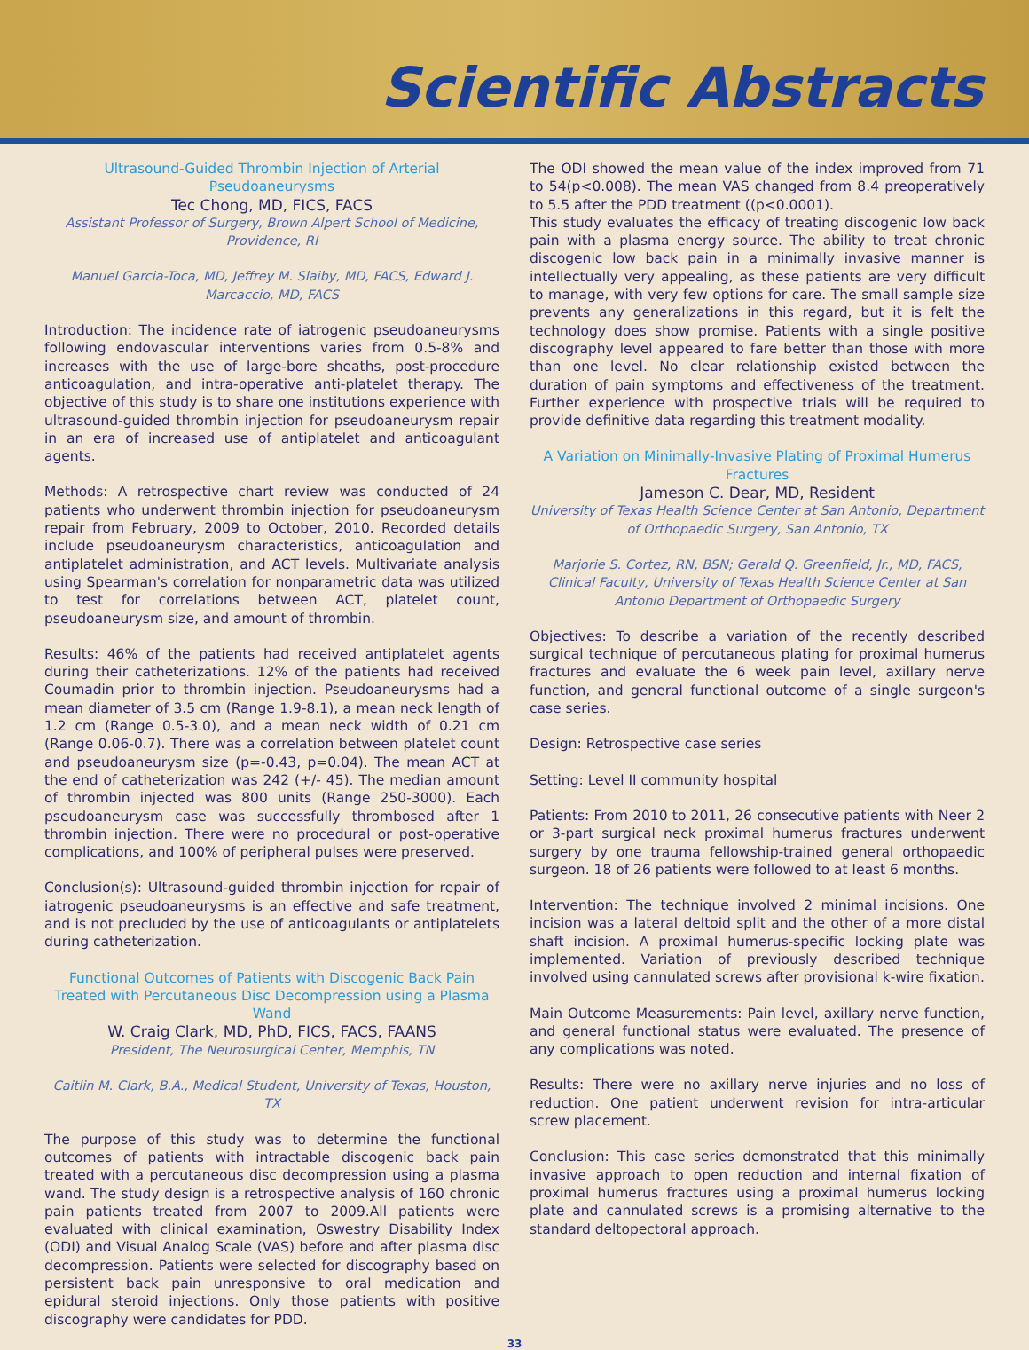Scientific Abstracts
Ultrasound-Guided Thrombin Injection of Arterial Pseudoaneurysms
Tec Chong, MD, FICS, FACS
Assistant Professor of Surgery, Brown Alpert School of Medicine, Providence, RI
Manuel Garcia-Toca, MD, Jeffrey M. Slaiby, MD, FACS, Edward J. Marcaccio, MD, FACS
Introduction: The incidence rate of iatrogenic pseudoaneurysms following endovascular interventions varies from 0.5-8% and increases with the use of large-bore sheaths, post-procedure anticoagulation, and intra-operative anti-platelet therapy. The objective of this study is to share one institutions experience with ultrasound-guided thrombin injection for pseudoaneurysm repair in an era of increased use of antiplatelet and anticoagulant agents.
Methods: A retrospective chart review was conducted of 24 patients who underwent thrombin injection for pseudoaneurysm repair from February, 2009 to October, 2010. Recorded details include pseudoaneurysm characteristics, anticoagulation and antiplatelet administration, and ACT levels. Multivariate analysis using Spearman's correlation for nonparametric data was utilized to test for correlations between ACT, platelet count, pseudoaneurysm size, and amount of thrombin.
Results: 46% of the patients had received antiplatelet agents during their catheterizations. 12% of the patients had received Coumadin prior to thrombin injection. Pseudoaneurysms had a mean diameter of 3.5 cm (Range 1.9-8.1), a mean neck length of 1.2 cm (Range 0.5-3.0), and a mean neck width of 0.21 cm (Range 0.06-0.7). There was a correlation between platelet count and pseudoaneurysm size (p=-0.43, p=0.04). The mean ACT at the end of catheterization was 242 (+/- 45). The median amount of thrombin injected was 800 units (Range 250-3000). Each pseudoaneurysm case was successfully thrombosed after 1 thrombin injection. There were no procedural or post-operative complications, and 100% of peripheral pulses were preserved.
Conclusion(s): Ultrasound-guided thrombin injection for repair of iatrogenic pseudoaneurysms is an effective and safe treatment, and is not precluded by the use of anticoagulants or antiplatelets during catheterization.
Functional Outcomes of Patients with Discogenic Back Pain Treated with Percutaneous Disc Decompression using a Plasma Wand
W. Craig Clark, MD, PhD, FICS, FACS, FAANS
President, The Neurosurgical Center, Memphis, TN
Caitlin M. Clark, B.A., Medical Student, University of Texas, Houston, TX
The purpose of this study was to determine the functional outcomes of patients with intractable discogenic back pain treated with a percutaneous disc decompression using a plasma wand. The study design is a retrospective analysis of 160 chronic pain patients treated from 2007 to 2009.All patients were evaluated with clinical examination, Oswestry Disability Index (ODI) and Visual Analog Scale (VAS) before and after plasma disc decompression. Patients were selected for discography based on persistent back pain unresponsive to oral medication and epidural steroid injections. Only those patients with positive discography were candidates for PDD.
The ODI showed the mean value of the index improved from 71 to 54(p<0.008). The mean VAS changed from 8.4 preoperatively to 5.5 after the PDD treatment ((p<0.0001).
This study evaluates the efficacy of treating discogenic low back pain with a plasma energy source. The ability to treat chronic discogenic low back pain in a minimally invasive manner is intellectually very appealing, as these patients are very difficult to manage, with very few options for care. The small sample size prevents any generalizations in this regard, but it is felt the technology does show promise. Patients with a single positive discography level appeared to fare better than those with more than one level. No clear relationship existed between the duration of pain symptoms and effectiveness of the treatment. Further experience with prospective trials will be required to provide definitive data regarding this treatment modality.
A Variation on Minimally-Invasive Plating of Proximal Humerus Fractures
Jameson C. Dear, MD, Resident
University of Texas Health Science Center at San Antonio, Department of Orthopaedic Surgery, San Antonio, TX
Marjorie S. Cortez, RN, BSN; Gerald Q. Greenfield, Jr., MD, FACS, Clinical Faculty, University of Texas Health Science Center at San Antonio Department of Orthopaedic Surgery
Objectives: To describe a variation of the recently described surgical technique of percutaneous plating for proximal humerus fractures and evaluate the 6 week pain level, axillary nerve function, and general functional outcome of a single surgeon's case series.
Design: Retrospective case series
Setting: Level II community hospital
Patients: From 2010 to 2011, 26 consecutive patients with Neer 2 or 3-part surgical neck proximal humerus fractures underwent surgery by one trauma fellowship-trained general orthopaedic surgeon. 18 of 26 patients were followed to at least 6 months.
Intervention: The technique involved 2 minimal incisions. One incision was a lateral deltoid split and the other of a more distal shaft incision. A proximal humerus-specific locking plate was implemented. Variation of previously described technique involved using cannulated screws after provisional k-wire fixation.
Main Outcome Measurements: Pain level, axillary nerve function, and general functional status were evaluated. The presence of any complications was noted.
Results: There were no axillary nerve injuries and no loss of reduction. One patient underwent revision for intra-articular screw placement.
Conclusion: This case series demonstrated that this minimally invasive approach to open reduction and internal fixation of proximal humerus fractures using a proximal humerus locking plate and cannulated screws is a promising alternative to the standard deltopectoral approach.
33